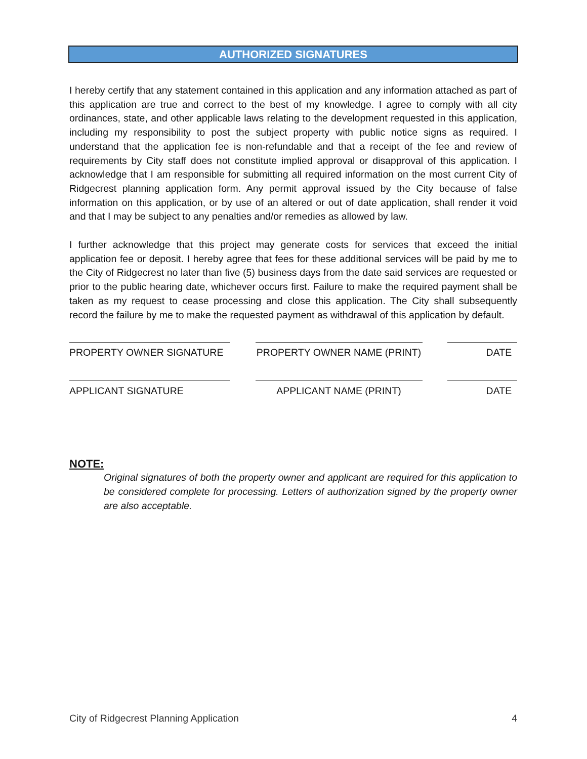AUTHORIZED SIGNATURES
I hereby certify that any statement contained in this application and any information attached as part of this application are true and correct to the best of my knowledge. I agree to comply with all city ordinances, state, and other applicable laws relating to the development requested in this application, including my responsibility to post the subject property with public notice signs as required. I understand that the application fee is non-refundable and that a receipt of the fee and review of requirements by City staff does not constitute implied approval or disapproval of this application. I acknowledge that I am responsible for submitting all required information on the most current City of Ridgecrest planning application form. Any permit approval issued by the City because of false information on this application, or by use of an altered or out of date application, shall render it void and that I may be subject to any penalties and/or remedies as allowed by law.
I further acknowledge that this project may generate costs for services that exceed the initial application fee or deposit. I hereby agree that fees for these additional services will be paid by me to the City of Ridgecrest no later than five (5) business days from the date said services are requested or prior to the public hearing date, whichever occurs first. Failure to make the required payment shall be taken as my request to cease processing and close this application. The City shall subsequently record the failure by me to make the requested payment as withdrawal of this application by default.
PROPERTY OWNER SIGNATURE PROPERTY OWNER NAME (PRINT) DATE
APPLICANT SIGNATURE APPLICANT NAME (PRINT) DATE
NOTE:
Original signatures of both the property owner and applicant are required for this application to be considered complete for processing. Letters of authorization signed by the property owner are also acceptable.
City of Ridgecrest Planning Application 4